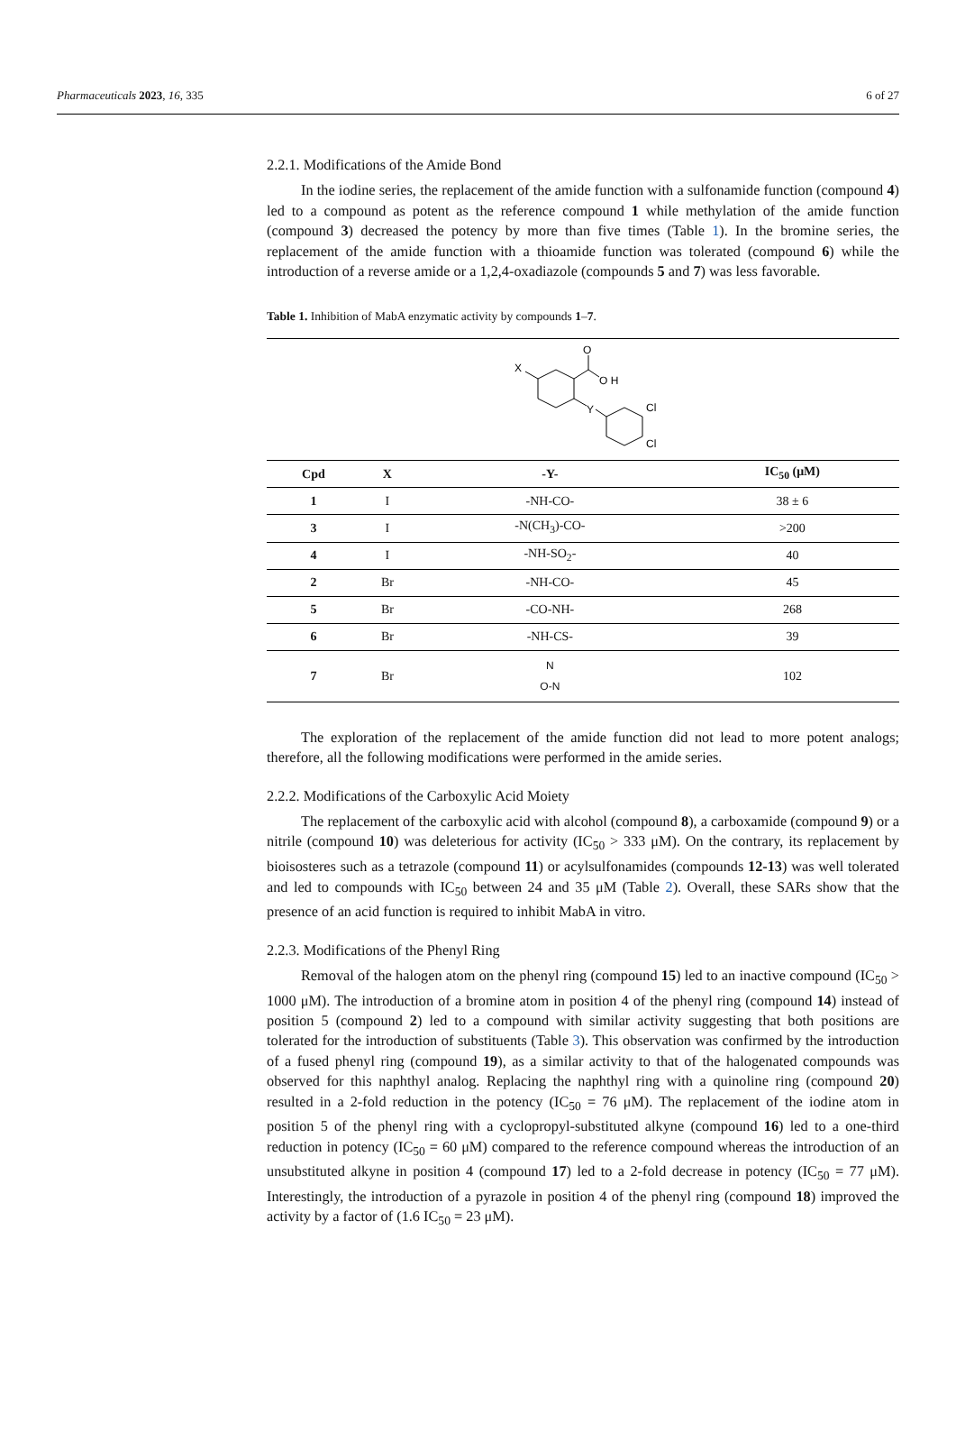Pharmaceuticals 2023, 16, 335 6 of 27
2.2.1. Modifications of the Amide Bond
In the iodine series, the replacement of the amide function with a sulfonamide function (compound 4) led to a compound as potent as the reference compound 1 while methylation of the amide function (compound 3) decreased the potency by more than five times (Table 1). In the bromine series, the replacement of the amide function with a thioamide function was tolerated (compound 6) while the introduction of a reverse amide or a 1,2,4-oxadiazole (compounds 5 and 7) was less favorable.
Table 1. Inhibition of MabA enzymatic activity by compounds 1–7.
X
O
O H
Y
Cl
Cl
| Cpd | X | -Y- | IC<sub>50</sub> (μM) |
| --- | --- | --- | --- |
| 1 | I | -NH-CO- | 38 ± 6 |
| 3 | I | -N(CH<sub>3</sub>)-CO- | >200 |
| 4 | I | -NH-SO<sub>2</sub>- | 40 |
| 2 | Br | -NH-CO- | 45 |
| 5 | Br | -CO-NH- | 268 |
| 6 | Br | -NH-CS- | 39 |
| 7 | Br | N O-N | 102 |
The exploration of the replacement of the amide function did not lead to more potent analogs; therefore, all the following modifications were performed in the amide series.
2.2.2. Modifications of the Carboxylic Acid Moiety
The replacement of the carboxylic acid with alcohol (compound 8), a carboxamide (compound 9) or a nitrile (compound 10) was deleterious for activity (IC<sub>50</sub> > 333 μM). On the contrary, its replacement by bioisosteres such as a tetrazole (compound 11) or acylsulfonamides (compounds 12-13) was well tolerated and led to compounds with IC<sub>50</sub> between 24 and 35 μM (Table 2). Overall, these SARs show that the presence of an acid function is required to inhibit MabA in vitro.
2.2.3. Modifications of the Phenyl Ring
Removal of the halogen atom on the phenyl ring (compound 15) led to an inactive compound (IC<sub>50</sub> > 1000 μM). The introduction of a bromine atom in position 4 of the phenyl ring (compound 14) instead of position 5 (compound 2) led to a compound with similar activity suggesting that both positions are tolerated for the introduction of substituents (Table 3). This observation was confirmed by the introduction of a fused phenyl ring (compound 19), as a similar activity to that of the halogenated compounds was observed for this naphthyl analog. Replacing the naphthyl ring with a quinoline ring (compound 20) resulted in a 2-fold reduction in the potency (IC<sub>50</sub> = 76 μM). The replacement of the iodine atom in position 5 of the phenyl ring with a cyclopropyl-substituted alkyne (compound 16) led to a one-third reduction in potency (IC<sub>50</sub> = 60 μM) compared to the reference compound whereas the introduction of an unsubstituted alkyne in position 4 (compound 17) led to a 2-fold decrease in potency (IC<sub>50</sub> = 77 μM). Interestingly, the introduction of a pyrazole in position 4 of the phenyl ring (compound 18) improved the activity by a factor of (1.6 IC<sub>50</sub> = 23 μM).